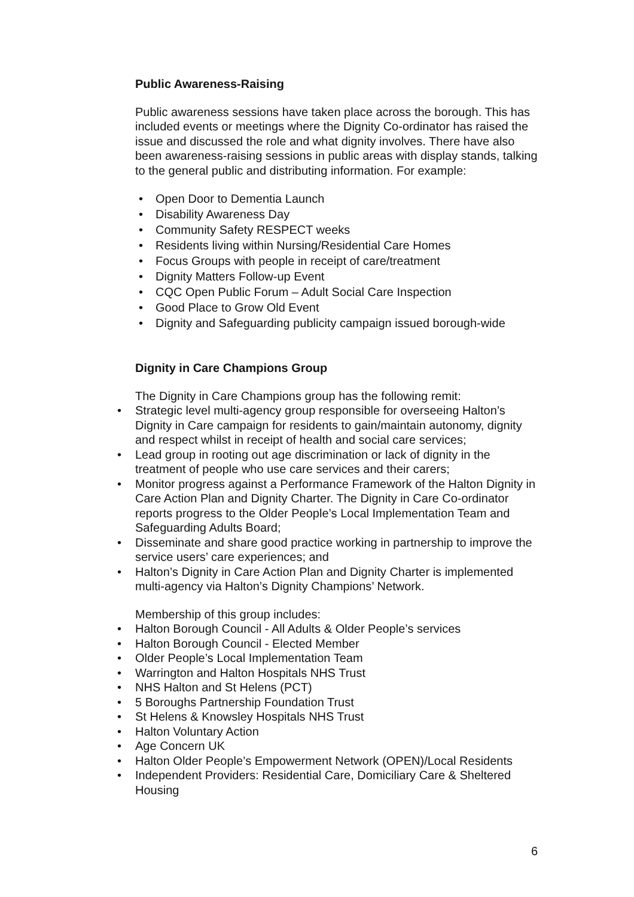Public Awareness-Raising
Public awareness sessions have taken place across the borough. This has included events or meetings where the Dignity Co-ordinator has raised the issue and discussed the role and what dignity involves. There have also been awareness-raising sessions in public areas with display stands, talking to the general public and distributing information. For example:
• Open Door to Dementia Launch
• Disability Awareness Day
• Community Safety RESPECT weeks
• Residents living within Nursing/Residential Care Homes
• Focus Groups with people in receipt of care/treatment
• Dignity Matters Follow-up Event
• CQC Open Public Forum – Adult Social Care Inspection
• Good Place to Grow Old Event
• Dignity and Safeguarding publicity campaign issued borough-wide
Dignity in Care Champions Group
The Dignity in Care Champions group has the following remit:
• Strategic level multi-agency group responsible for overseeing Halton’s Dignity in Care campaign for residents to gain/maintain autonomy, dignity and respect whilst in receipt of health and social care services;
• Lead group in rooting out age discrimination or lack of dignity in the treatment of people who use care services and their carers;
• Monitor progress against a Performance Framework of the Halton Dignity in Care Action Plan and Dignity Charter. The Dignity in Care Co-ordinator reports progress to the Older People’s Local Implementation Team and Safeguarding Adults Board;
• Disseminate and share good practice working in partnership to improve the service users’ care experiences; and
• Halton’s Dignity in Care Action Plan and Dignity Charter is implemented multi-agency via Halton’s Dignity Champions’ Network.
Membership of this group includes:
• Halton Borough Council - All Adults & Older People’s services
• Halton Borough Council - Elected Member
• Older People’s Local Implementation Team
• Warrington and Halton Hospitals NHS Trust
• NHS Halton and St Helens (PCT)
• 5 Boroughs Partnership Foundation Trust
• St Helens & Knowsley Hospitals NHS Trust
• Halton Voluntary Action
• Age Concern UK
• Halton Older People’s Empowerment Network (OPEN)/Local Residents
• Independent Providers: Residential Care, Domiciliary Care & Sheltered Housing
6